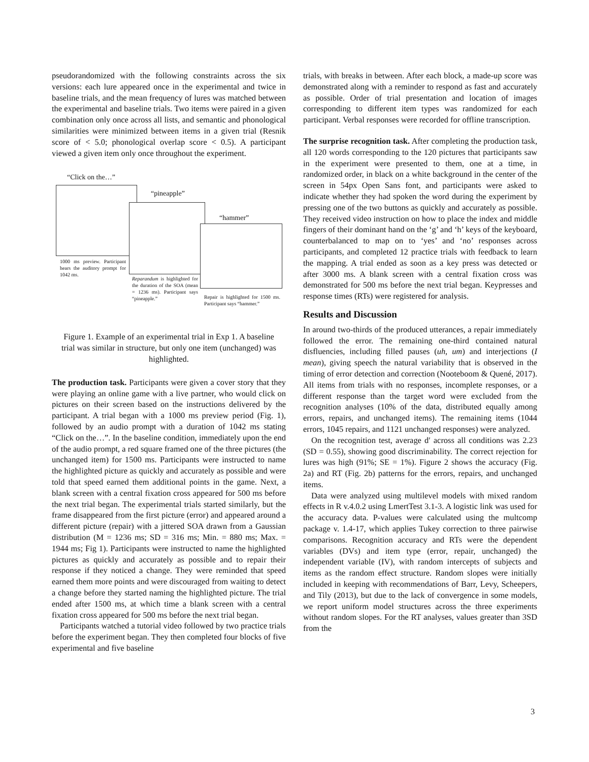pseudorandomized with the following constraints across the six versions: each lure appeared once in the experimental and twice in baseline trials, and the mean frequency of lures was matched between the experimental and baseline trials. Two items were paired in a given combination only once across all lists, and semantic and phonological similarities were minimized between items in a given trial (Resnik score of < 5.0; phonological overlap score < 0.5). A participant viewed a given item only once throughout the experiment.
“Click on the…”
“pineapple”
“hammer”
1000 ms preview. Participant hears the auditory prompt for 1042 ms.
Reparandum is highlighted for the duration of the SOA (mean = 1236 ms). Participant says “pineapple.”
Repair is highlighted for 1500 ms. Participant says “hammer.”
Figure 1. Example of an experimental trial in Exp 1. A baseline trial was similar in structure, but only one item (unchanged) was highlighted.
The production task. Participants were given a cover story that they were playing an online game with a live partner, who would click on pictures on their screen based on the instructions delivered by the participant. A trial began with a 1000 ms preview period (Fig. 1), followed by an audio prompt with a duration of 1042 ms stating “Click on the…”. In the baseline condition, immediately upon the end of the audio prompt, a red square framed one of the three pictures (the unchanged item) for 1500 ms. Participants were instructed to name the highlighted picture as quickly and accurately as possible and were told that speed earned them additional points in the game. Next, a blank screen with a central fixation cross appeared for 500 ms before the next trial began. The experimental trials started similarly, but the frame disappeared from the first picture (error) and appeared around a different picture (repair) with a jittered SOA drawn from a Gaussian distribution (M = 1236 ms; SD = 316 ms; Min. = 880 ms; Max. = 1944 ms; Fig 1). Participants were instructed to name the highlighted pictures as quickly and accurately as possible and to repair their response if they noticed a change. They were reminded that speed earned them more points and were discouraged from waiting to detect a change before they started naming the highlighted picture. The trial ended after 1500 ms, at which time a blank screen with a central fixation cross appeared for 500 ms before the next trial began.
Participants watched a tutorial video followed by two practice trials before the experiment began. They then completed four blocks of five experimental and five baseline
trials, with breaks in between. After each block, a made-up score was demonstrated along with a reminder to respond as fast and accurately as possible. Order of trial presentation and location of images corresponding to different item types was randomized for each participant. Verbal responses were recorded for offline transcription.
The surprise recognition task. After completing the production task, all 120 words corresponding to the 120 pictures that participants saw in the experiment were presented to them, one at a time, in randomized order, in black on a white background in the center of the screen in 54px Open Sans font, and participants were asked to indicate whether they had spoken the word during the experiment by pressing one of the two buttons as quickly and accurately as possible. They received video instruction on how to place the index and middle fingers of their dominant hand on the ‘g’ and ‘h’ keys of the keyboard, counterbalanced to map on to ‘yes’ and ‘no’ responses across participants, and completed 12 practice trials with feedback to learn the mapping. A trial ended as soon as a key press was detected or after 3000 ms. A blank screen with a central fixation cross was demonstrated for 500 ms before the next trial began. Keypresses and response times (RTs) were registered for analysis.
Results and Discussion
In around two-thirds of the produced utterances, a repair immediately followed the error. The remaining one-third contained natural disfluencies, including filled pauses (uh, um) and interjections (I mean), giving speech the natural variability that is observed in the timing of error detection and correction (Nooteboom & Quené, 2017). All items from trials with no responses, incomplete responses, or a different response than the target word were excluded from the recognition analyses (10% of the data, distributed equally among errors, repairs, and unchanged items). The remaining items (1044 errors, 1045 repairs, and 1121 unchanged responses) were analyzed.
On the recognition test, average d′ across all conditions was 2.23 (SD = 0.55), showing good discriminability. The correct rejection for lures was high (91%; SE = 1%). Figure 2 shows the accuracy (Fig. 2a) and RT (Fig. 2b) patterns for the errors, repairs, and unchanged items.
Data were analyzed using multilevel models with mixed random effects in R v.4.0.2 using LmertTest 3.1-3. A logistic link was used for the accuracy data. P-values were calculated using the multcomp package v. 1.4-17, which applies Tukey correction to three pairwise comparisons. Recognition accuracy and RTs were the dependent variables (DVs) and item type (error, repair, unchanged) the independent variable (IV), with random intercepts of subjects and items as the random effect structure. Random slopes were initially included in keeping with recommendations of Barr, Levy, Scheepers, and Tily (2013), but due to the lack of convergence in some models, we report uniform model structures across the three experiments without random slopes. For the RT analyses, values greater than 3SD from the
3